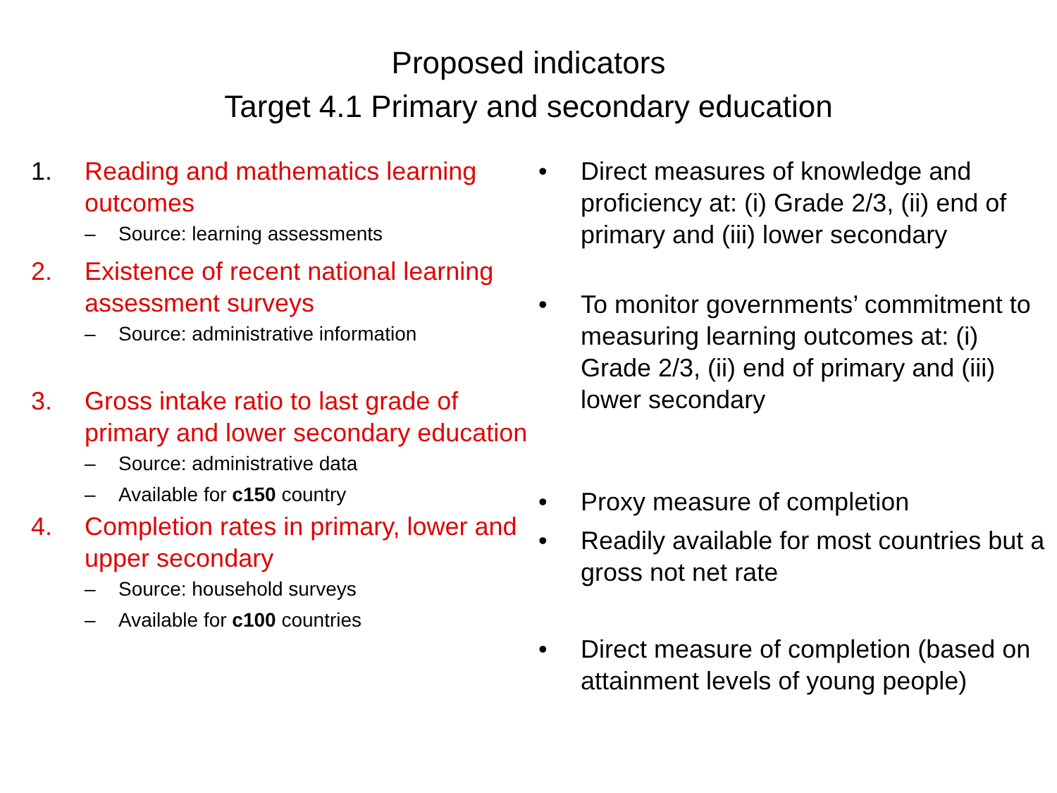Proposed indicators
Target 4.1 Primary and secondary education
1. Reading and mathematics learning outcomes
– Source: learning assessments
2. Existence of recent national learning assessment surveys
– Source: administrative information
3. Gross intake ratio to last grade of primary and lower secondary education
– Source: administrative data
– Available for c150 country
4. Completion rates in primary, lower and upper secondary
– Source: household surveys
– Available for c100 countries
• Direct measures of knowledge and proficiency at: (i) Grade 2/3, (ii) end of primary and (iii) lower secondary
• To monitor governments’ commitment to measuring learning outcomes at: (i) Grade 2/3, (ii) end of primary and (iii) lower secondary
• Proxy measure of completion
• Readily available for most countries but a gross not net rate
• Direct measure of completion (based on attainment levels of young people)